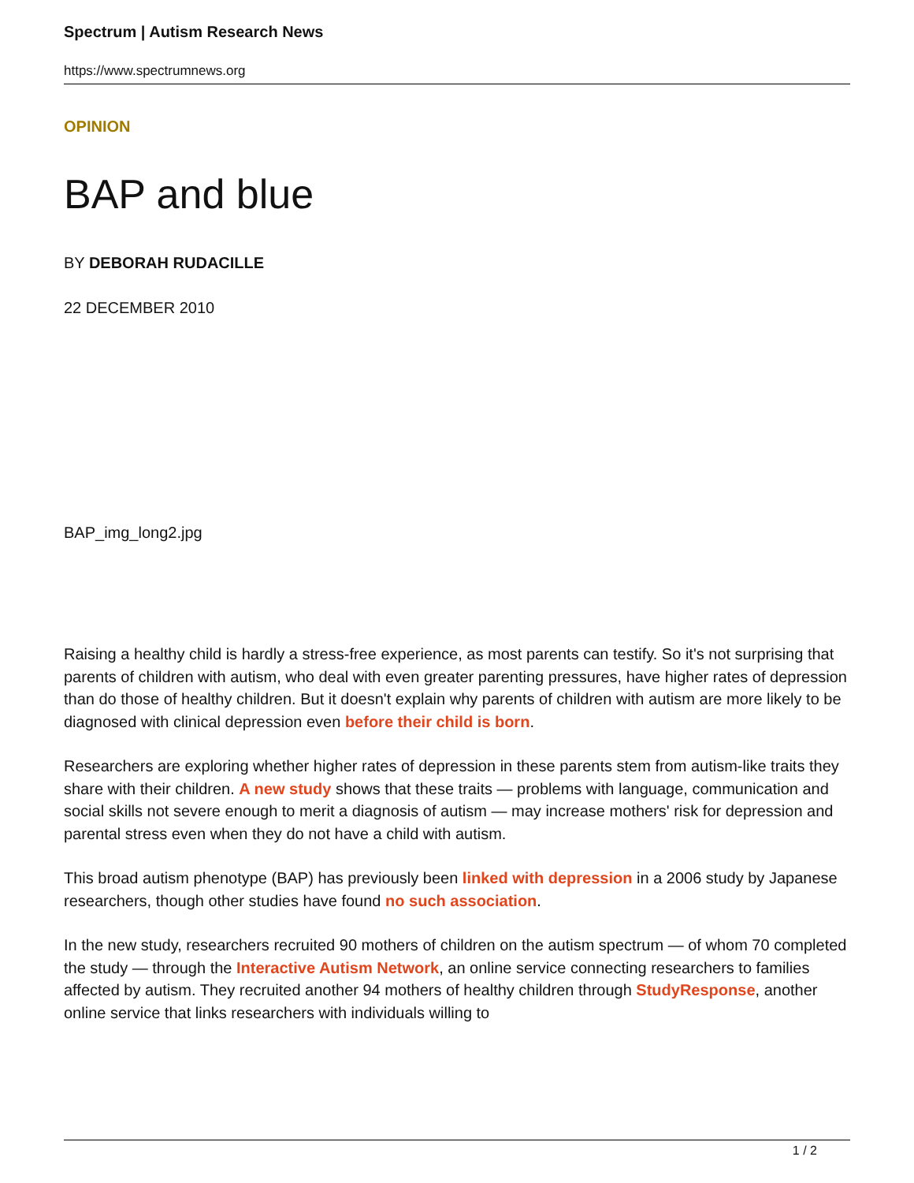Spectrum | Autism Research News
https://www.spectrumnews.org
OPINION
BAP and blue
BY DEBORAH RUDACILLE
22 DECEMBER 2010
BAP_img_long2.jpg
Raising a healthy child is hardly a stress-free experience, as most parents can testify. So it's not surprising that parents of children with autism, who deal with even greater parenting pressures, have higher rates of depression than do those of healthy children. But it doesn't explain why parents of children with autism are more likely to be diagnosed with clinical depression even before their child is born.
Researchers are exploring whether higher rates of depression in these parents stem from autism-like traits they share with their children. A new study shows that these traits — problems with language, communication and social skills not severe enough to merit a diagnosis of autism — may increase mothers' risk for depression and parental stress even when they do not have a child with autism.
This broad autism phenotype (BAP) has previously been linked with depression in a 2006 study by Japanese researchers, though other studies have found no such association.
In the new study, researchers recruited 90 mothers of children on the autism spectrum — of whom 70 completed the study — through the Interactive Autism Network, an online service connecting researchers to families affected by autism. They recruited another 94 mothers of healthy children through StudyResponse, another online service that links researchers with individuals willing to
1 / 2